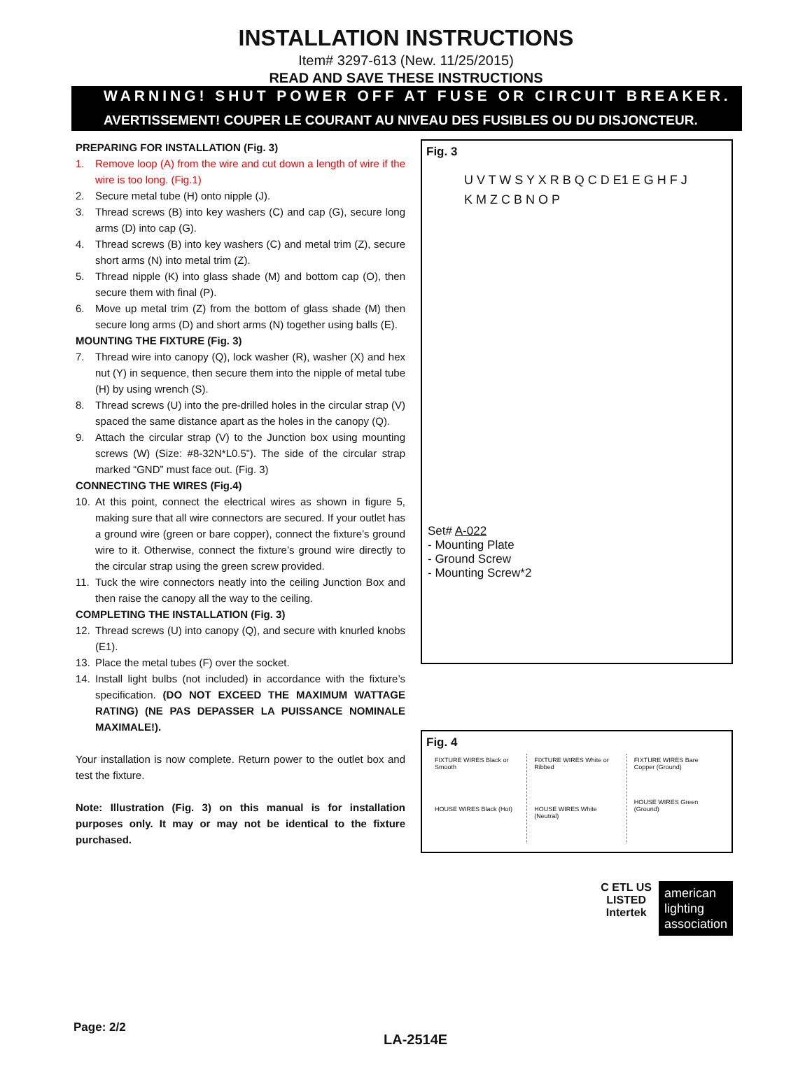INSTALLATION INSTRUCTIONS
Item# 3297-613 (New. 11/25/2015)
READ AND SAVE THESE INSTRUCTIONS
WARNING! SHUT POWER OFF AT FUSE OR CIRCUIT BREAKER.
AVERTISSEMENT! COUPER LE COURANT AU NIVEAU DES FUSIBLES OU DU DISJONCTEUR.
PREPARING FOR INSTALLATION (Fig. 3)
1. Remove loop (A) from the wire and cut down a length of wire if the wire is too long. (Fig.1)
2. Secure metal tube (H) onto nipple (J).
3. Thread screws (B) into key washers (C) and cap (G), secure long arms (D) into cap (G).
4. Thread screws (B) into key washers (C) and metal trim (Z), secure short arms (N) into metal trim (Z).
5. Thread nipple (K) into glass shade (M) and bottom cap (O), then secure them with final (P).
6. Move up metal trim (Z) from the bottom of glass shade (M) then secure long arms (D) and short arms (N) together using balls (E).
MOUNTING THE FIXTURE (Fig. 3)
7. Thread wire into canopy (Q), lock washer (R), washer (X) and hex nut (Y) in sequence, then secure them into the nipple of metal tube (H) by using wrench (S).
8. Thread screws (U) into the pre-drilled holes in the circular strap (V) spaced the same distance apart as the holes in the canopy (Q).
9. Attach the circular strap (V) to the Junction box using mounting screws (W) (Size: #8-32N*L0.5”). The side of the circular strap marked “GND” must face out. (Fig. 3)
CONNECTING THE WIRES (Fig.4)
10. At this point, connect the electrical wires as shown in figure 5, making sure that all wire connectors are secured. If your outlet has a ground wire (green or bare copper), connect the fixture’s ground wire to it. Otherwise, connect the fixture’s ground wire directly to the circular strap using the green screw provided.
11. Tuck the wire connectors neatly into the ceiling Junction Box and then raise the canopy all the way to the ceiling.
COMPLETING THE INSTALLATION (Fig. 3)
12. Thread screws (U) into canopy (Q), and secure with knurled knobs (E1).
13. Place the metal tubes (F) over the socket.
14. Install light bulbs (not included) in accordance with the fixture’s specification. (DO NOT EXCEED THE MAXIMUM WATTAGE RATING) (NE PAS DEPASSER LA PUISSANCE NOMINALE MAXIMALE!).
Your installation is now complete. Return power to the outlet box and test the fixture.
Note: Illustration (Fig. 3) on this manual is for installation purposes only. It may or may not be identical to the fixture purchased.
Fig. 3
U V T W S Y X R B Q C D E1 E G H F J K M Z C B N O P
Set# A-022
- Mounting Plate
- Ground Screw
- Mounting Screw*2
Fig. 4
FIXTURE WIRES Black or Smooth
HOUSE WIRES Black (Hot)
FIXTURE WIRES White or Ribbed
HOUSE WIRES White (Neutral)
FIXTURE WIRES Bare Copper (Ground)
HOUSE WIRES Green (Ground)
C ETL US
LISTED
Intertek
american
lighting
association
Page: 2/2
LA-2514E